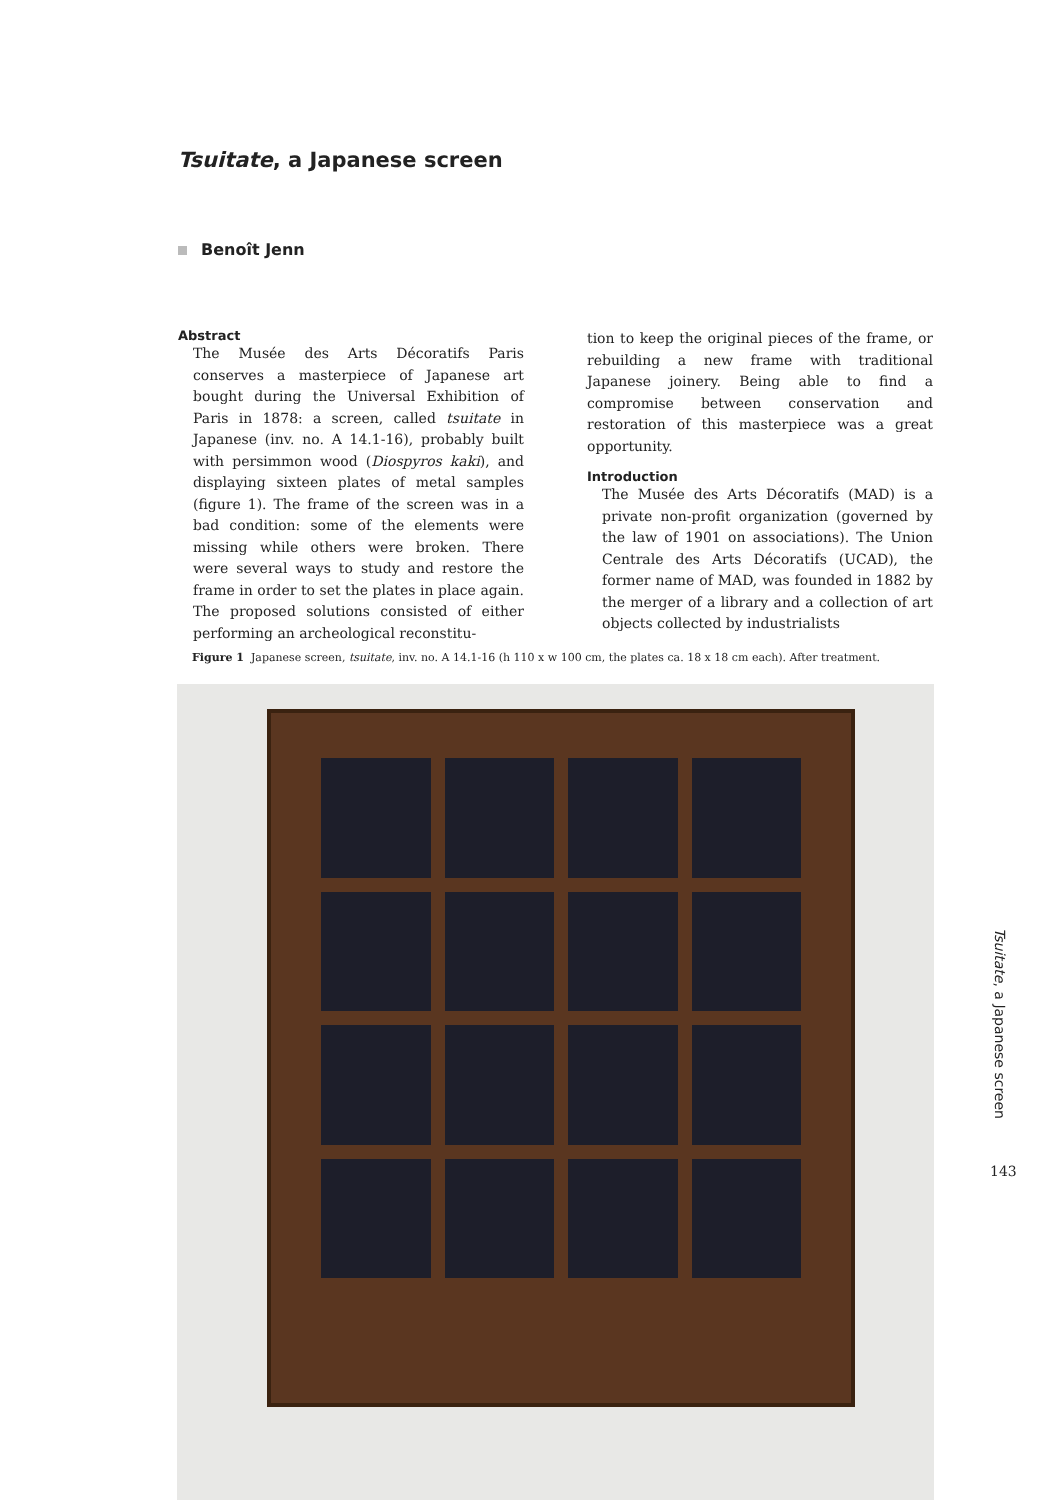Tsuitate, a Japanese screen
Benoît Jenn
Abstract
The Musée des Arts Décoratifs Paris conserves a masterpiece of Japanese art bought during the Universal Exhibition of Paris in 1878: a screen, called tsuitate in Japanese (inv. no. A 14.1-16), probably built with persimmon wood (Diospyros kaki), and displaying sixteen plates of metal samples (figure 1). The frame of the screen was in a bad condition: some of the elements were missing while others were broken. There were several ways to study and restore the frame in order to set the plates in place again. The proposed solutions consisted of either performing an archeological reconstitu-
tion to keep the original pieces of the frame, or rebuilding a new frame with traditional Japanese joinery. Being able to find a compromise between conservation and restoration of this masterpiece was a great opportunity.
Introduction
The Musée des Arts Décoratifs (MAD) is a private non-profit organization (governed by the law of 1901 on associations). The Union Centrale des Arts Décoratifs (UCAD), the former name of MAD, was founded in 1882 by the merger of a library and a collection of art objects collected by industrialists
Figure 1 Japanese screen, tsuitate, inv. no. A 14.1-16 (h 110 x w 100 cm, the plates ca. 18 x 18 cm each). After treatment.
Tsuitate, a Japanese screen
143